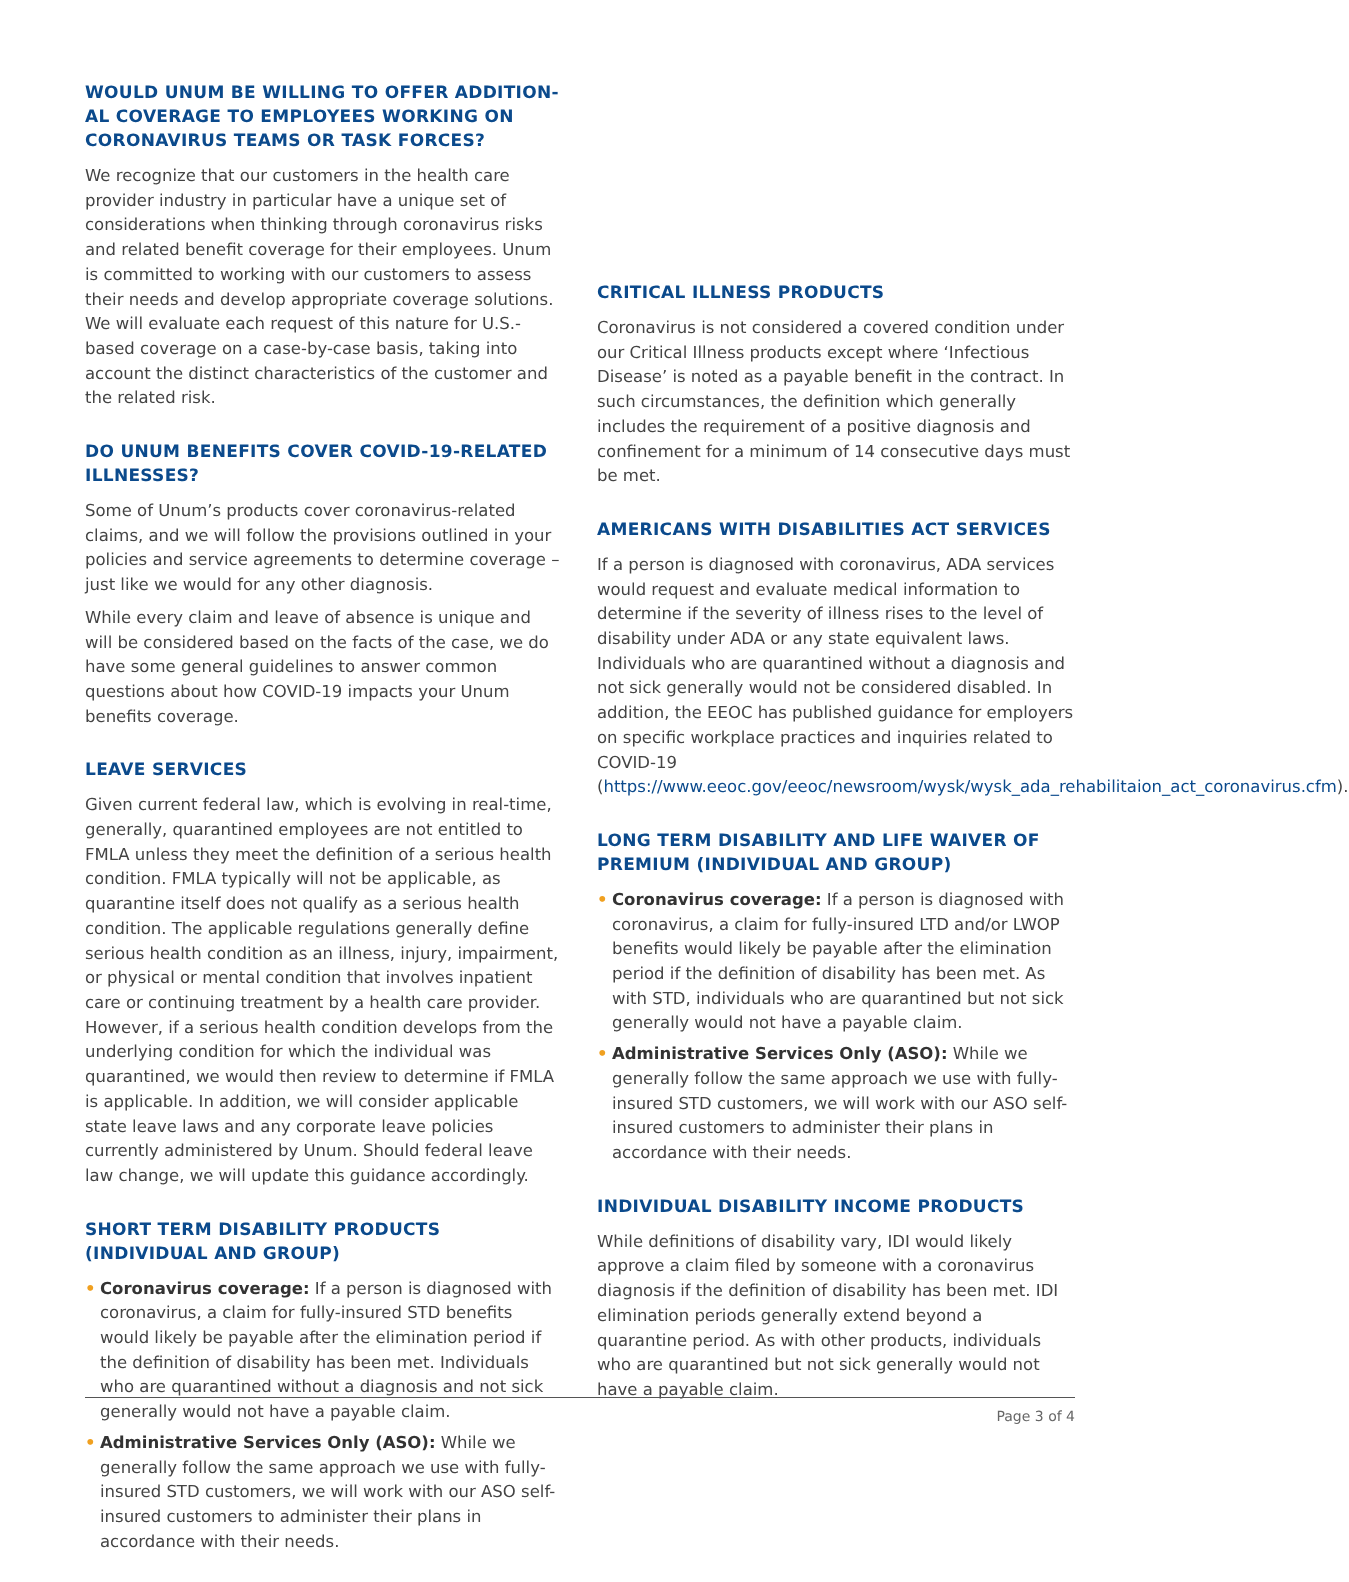WOULD UNUM BE WILLING TO OFFER ADDITION-AL COVERAGE TO EMPLOYEES WORKING ON CORONAVIRUS TEAMS OR TASK FORCES?
We recognize that our customers in the health care provider industry in particular have a unique set of considerations when thinking through coronavirus risks and related benefit coverage for their employees. Unum is committed to working with our customers to assess their needs and develop appropriate coverage solutions. We will evaluate each request of this nature for U.S.-based coverage on a case-by-case basis, taking into account the distinct characteristics of the customer and the related risk.
DO UNUM BENEFITS COVER COVID-19-RELATED ILLNESSES?
Some of Unum’s products cover coronavirus-related claims, and we will follow the provisions outlined in your policies and service agreements to determine coverage – just like we would for any other diagnosis.
While every claim and leave of absence is unique and will be considered based on the facts of the case, we do have some general guidelines to answer common questions about how COVID-19 impacts your Unum benefits coverage.
LEAVE SERVICES
Given current federal law, which is evolving in real-time, generally, quarantined employees are not entitled to FMLA unless they meet the definition of a serious health condition. FMLA typically will not be applicable, as quarantine itself does not qualify as a serious health condition. The applicable regulations generally define serious health condition as an illness, injury, impairment, or physical or mental condition that involves inpatient care or continuing treatment by a health care provider. However, if a serious health condition develops from the underlying condition for which the individual was quarantined, we would then review to determine if FMLA is applicable. In addition, we will consider applicable state leave laws and any corporate leave policies currently administered by Unum. Should federal leave law change, we will update this guidance accordingly.
SHORT TERM DISABILITY PRODUCTS (INDIVIDUAL AND GROUP)
• Coronavirus coverage: If a person is diagnosed with coronavirus, a claim for fully-insured STD benefits would likely be payable after the elimination period if the definition of disability has been met. Individuals who are quarantined without a diagnosis and not sick generally would not have a payable claim.
• Administrative Services Only (ASO): While we generally follow the same approach we use with fully-insured STD customers, we will work with our ASO self-insured customers to administer their plans in accordance with their needs.
CRITICAL ILLNESS PRODUCTS
Coronavirus is not considered a covered condition under our Critical Illness products except where ‘Infectious Disease’ is noted as a payable benefit in the contract. In such circumstances, the definition which generally includes the requirement of a positive diagnosis and confinement for a minimum of 14 consecutive days must be met.
AMERICANS WITH DISABILITIES ACT SERVICES
If a person is diagnosed with coronavirus, ADA services would request and evaluate medical information to determine if the severity of illness rises to the level of disability under ADA or any state equivalent laws. Individuals who are quarantined without a diagnosis and not sick generally would not be considered disabled. In addition, the EEOC has published guidance for employers on specific workplace practices and inquiries related to COVID-19 (https://www.eeoc.gov/eeoc/newsroom/wysk/wysk_ada_rehabilitaion_act_coronavirus.cfm).
LONG TERM DISABILITY AND LIFE WAIVER OF PREMIUM (INDIVIDUAL AND GROUP)
• Coronavirus coverage: If a person is diagnosed with coronavirus, a claim for fully-insured LTD and/or LWOP benefits would likely be payable after the elimination period if the definition of disability has been met. As with STD, individuals who are quarantined but not sick generally would not have a payable claim.
• Administrative Services Only (ASO): While we generally follow the same approach we use with fully-insured STD customers, we will work with our ASO self-insured customers to administer their plans in accordance with their needs.
INDIVIDUAL DISABILITY INCOME PRODUCTS
While definitions of disability vary, IDI would likely approve a claim filed by someone with a coronavirus diagnosis if the definition of disability has been met. IDI elimination periods generally extend beyond a quarantine period. As with other products, individuals who are quarantined but not sick generally would not have a payable claim.
Page 3 of 4